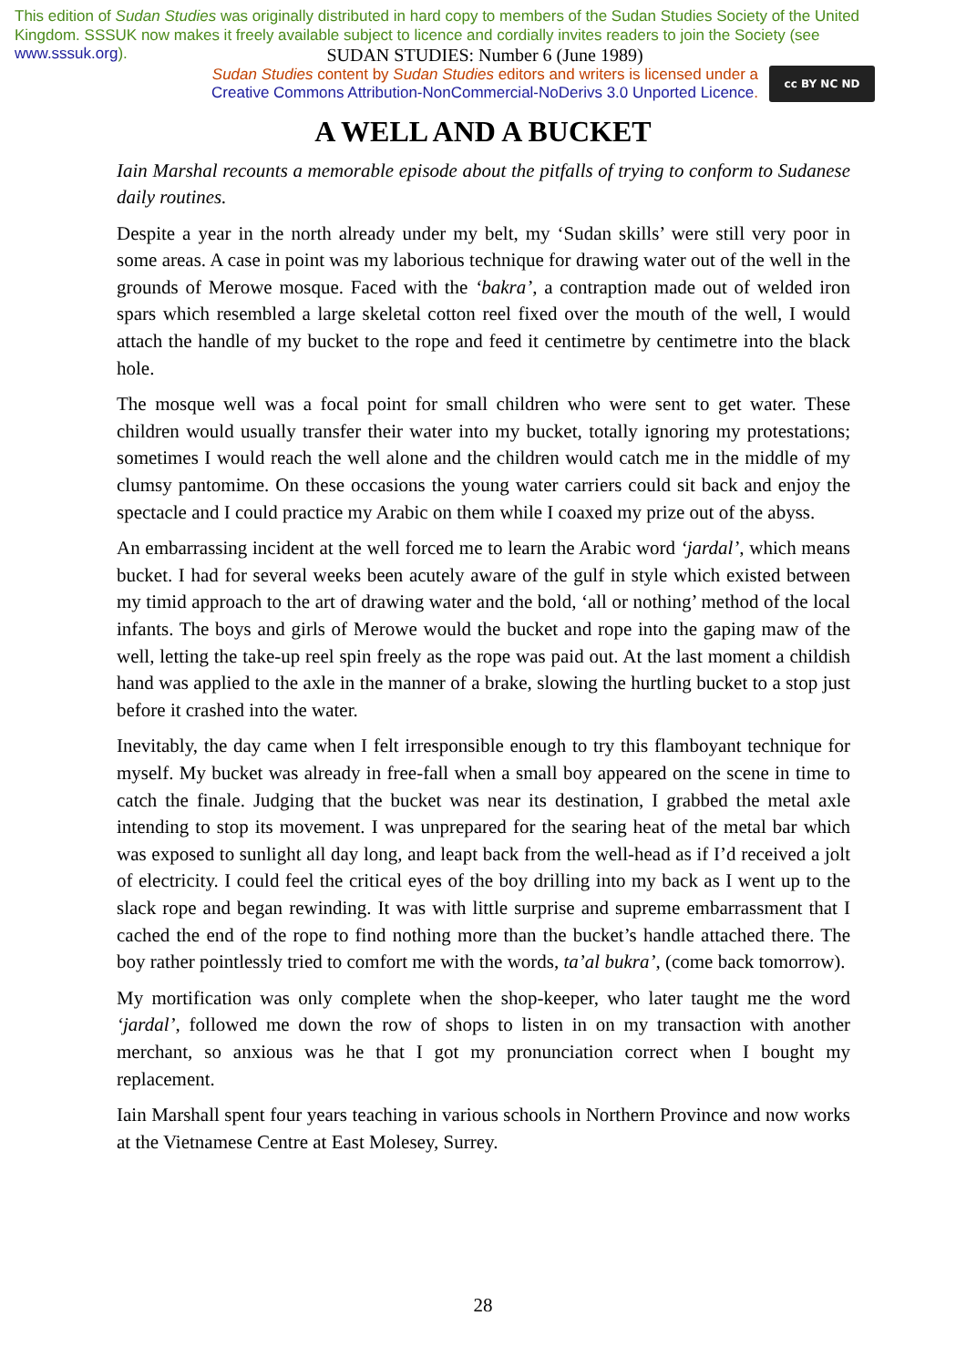This edition of Sudan Studies was originally distributed in hard copy to members of the Sudan Studies Society of the United Kingdom. SSSUK now makes it freely available subject to licence and cordially invites readers to join the Society (see www.sssuk.org).
SUDAN STUDIES: Number 6 (June 1989)
Sudan Studies content by Sudan Studies editors and writers is licensed under a
Creative Commons Attribution-NonCommercial-NoDerivs 3.0 Unported Licence.
cc BY NC ND
A WELL AND A BUCKET
Iain Marshal recounts a memorable episode about the pitfalls of trying to conform to Sudanese daily routines.
Despite a year in the north already under my belt, my ‘Sudan skills’ were still very poor in some areas. A case in point was my laborious technique for drawing water out of the well in the grounds of Merowe mosque. Faced with the ‘bakra’, a contraption made out of welded iron spars which resembled a large skeletal cotton reel fixed over the mouth of the well, I would attach the handle of my bucket to the rope and feed it centimetre by centimetre into the black hole.
The mosque well was a focal point for small children who were sent to get water. These children would usually transfer their water into my bucket, totally ignoring my protestations; sometimes I would reach the well alone and the children would catch me in the middle of my clumsy pantomime. On these occasions the young water carriers could sit back and enjoy the spectacle and I could practice my Arabic on them while I coaxed my prize out of the abyss.
An embarrassing incident at the well forced me to learn the Arabic word ‘jardal’, which means bucket. I had for several weeks been acutely aware of the gulf in style which existed between my timid approach to the art of drawing water and the bold, ‘all or nothing’ method of the local infants. The boys and girls of Merowe would the bucket and rope into the gaping maw of the well, letting the take-up reel spin freely as the rope was paid out. At the last moment a childish hand was applied to the axle in the manner of a brake, slowing the hurtling bucket to a stop just before it crashed into the water.
Inevitably, the day came when I felt irresponsible enough to try this flamboyant technique for myself. My bucket was already in free-fall when a small boy appeared on the scene in time to catch the finale. Judging that the bucket was near its destination, I grabbed the metal axle intending to stop its movement. I was unprepared for the searing heat of the metal bar which was exposed to sunlight all day long, and leapt back from the well-head as if I’d received a jolt of electricity. I could feel the critical eyes of the boy drilling into my back as I went up to the slack rope and began rewinding. It was with little surprise and supreme embarrassment that I cached the end of the rope to find nothing more than the bucket’s handle attached there. The boy rather pointlessly tried to comfort me with the words, ta’al bukra’, (come back tomorrow).
My mortification was only complete when the shop-keeper, who later taught me the word ‘jardal’, followed me down the row of shops to listen in on my transaction with another merchant, so anxious was he that I got my pronunciation correct when I bought my replacement.
Iain Marshall spent four years teaching in various schools in Northern Province and now works at the Vietnamese Centre at East Molesey, Surrey.
28